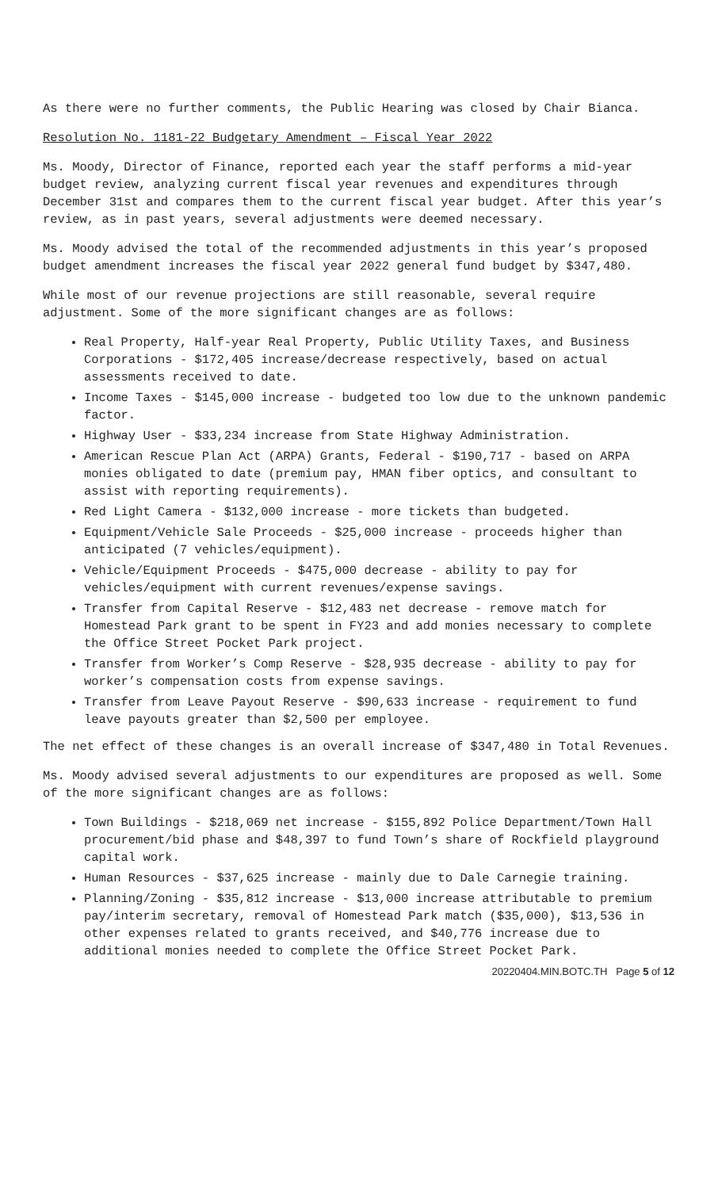As there were no further comments, the Public Hearing was closed by Chair Bianca.
Resolution No. 1181-22 Budgetary Amendment – Fiscal Year 2022
Ms. Moody, Director of Finance, reported each year the staff performs a mid-year budget review, analyzing current fiscal year revenues and expenditures through December 31st and compares them to the current fiscal year budget. After this year’s review, as in past years, several adjustments were deemed necessary.
Ms. Moody advised the total of the recommended adjustments in this year’s proposed budget amendment increases the fiscal year 2022 general fund budget by $347,480.
While most of our revenue projections are still reasonable, several require adjustment. Some of the more significant changes are as follows:
Real Property, Half-year Real Property, Public Utility Taxes, and Business Corporations - $172,405 increase/decrease respectively, based on actual assessments received to date.
Income Taxes - $145,000 increase - budgeted too low due to the unknown pandemic factor.
Highway User - $33,234 increase from State Highway Administration.
American Rescue Plan Act (ARPA) Grants, Federal - $190,717 - based on ARPA monies obligated to date (premium pay, HMAN fiber optics, and consultant to assist with reporting requirements).
Red Light Camera - $132,000 increase - more tickets than budgeted.
Equipment/Vehicle Sale Proceeds - $25,000 increase - proceeds higher than anticipated (7 vehicles/equipment).
Vehicle/Equipment Proceeds - $475,000 decrease - ability to pay for vehicles/equipment with current revenues/expense savings.
Transfer from Capital Reserve - $12,483 net decrease - remove match for Homestead Park grant to be spent in FY23 and add monies necessary to complete the Office Street Pocket Park project.
Transfer from Worker’s Comp Reserve - $28,935 decrease - ability to pay for worker’s compensation costs from expense savings.
Transfer from Leave Payout Reserve - $90,633 increase - requirement to fund leave payouts greater than $2,500 per employee.
The net effect of these changes is an overall increase of $347,480 in Total Revenues.
Ms. Moody advised several adjustments to our expenditures are proposed as well. Some of the more significant changes are as follows:
Town Buildings - $218,069 net increase - $155,892 Police Department/Town Hall procurement/bid phase and $48,397 to fund Town’s share of Rockfield playground capital work.
Human Resources - $37,625 increase - mainly due to Dale Carnegie training.
Planning/Zoning - $35,812 increase - $13,000 increase attributable to premium pay/interim secretary, removal of Homestead Park match ($35,000), $13,536 in other expenses related to grants received, and $40,776 increase due to additional monies needed to complete the Office Street Pocket Park.
20220404.MIN.BOTC.TH Page 5 of 12